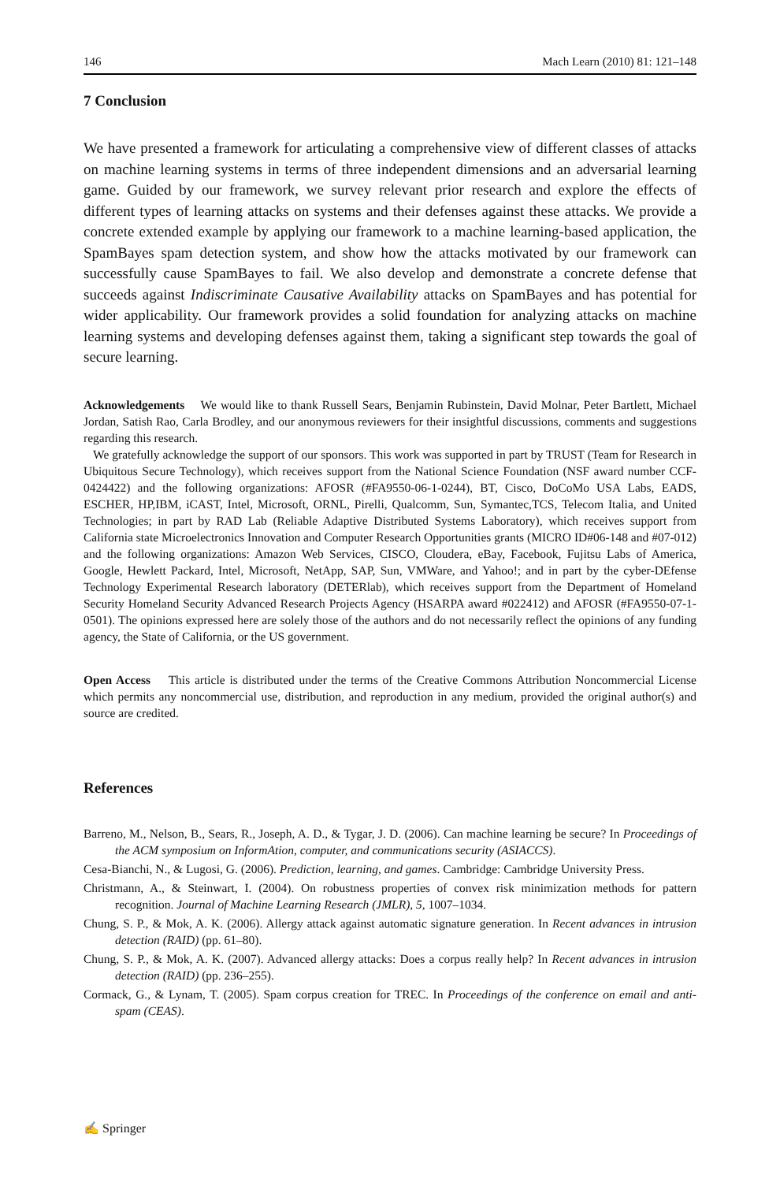146 Mach Learn (2010) 81: 121–148
7 Conclusion
We have presented a framework for articulating a comprehensive view of different classes of attacks on machine learning systems in terms of three independent dimensions and an adversarial learning game. Guided by our framework, we survey relevant prior research and explore the effects of different types of learning attacks on systems and their defenses against these attacks. We provide a concrete extended example by applying our framework to a machine learning-based application, the SpamBayes spam detection system, and show how the attacks motivated by our framework can successfully cause SpamBayes to fail. We also develop and demonstrate a concrete defense that succeeds against Indiscriminate Causative Availability attacks on SpamBayes and has potential for wider applicability. Our framework provides a solid foundation for analyzing attacks on machine learning systems and developing defenses against them, taking a significant step towards the goal of secure learning.
Acknowledgements We would like to thank Russell Sears, Benjamin Rubinstein, David Molnar, Peter Bartlett, Michael Jordan, Satish Rao, Carla Brodley, and our anonymous reviewers for their insightful discussions, comments and suggestions regarding this research.
We gratefully acknowledge the support of our sponsors. This work was supported in part by TRUST (Team for Research in Ubiquitous Secure Technology), which receives support from the National Science Foundation (NSF award number CCF-0424422) and the following organizations: AFOSR (#FA9550-06-1-0244), BT, Cisco, DoCoMo USA Labs, EADS, ESCHER, HP,IBM, iCAST, Intel, Microsoft, ORNL, Pirelli, Qualcomm, Sun, Symantec,TCS, Telecom Italia, and United Technologies; in part by RAD Lab (Reliable Adaptive Distributed Systems Laboratory), which receives support from California state Microelectronics Innovation and Computer Research Opportunities grants (MICRO ID#06-148 and #07-012) and the following organizations: Amazon Web Services, CISCO, Cloudera, eBay, Facebook, Fujitsu Labs of America, Google, Hewlett Packard, Intel, Microsoft, NetApp, SAP, Sun, VMWare, and Yahoo!; and in part by the cyber-DEfense Technology Experimental Research laboratory (DETERlab), which receives support from the Department of Homeland Security Homeland Security Advanced Research Projects Agency (HSARPA award #022412) and AFOSR (#FA9550-07-1-0501). The opinions expressed here are solely those of the authors and do not necessarily reflect the opinions of any funding agency, the State of California, or the US government.
Open Access This article is distributed under the terms of the Creative Commons Attribution Noncommercial License which permits any noncommercial use, distribution, and reproduction in any medium, provided the original author(s) and source are credited.
References
Barreno, M., Nelson, B., Sears, R., Joseph, A. D., & Tygar, J. D. (2006). Can machine learning be secure? In Proceedings of the ACM symposium on InformAtion, computer, and communications security (ASIACCS).
Cesa-Bianchi, N., & Lugosi, G. (2006). Prediction, learning, and games. Cambridge: Cambridge University Press.
Christmann, A., & Steinwart, I. (2004). On robustness properties of convex risk minimization methods for pattern recognition. Journal of Machine Learning Research (JMLR), 5, 1007–1034.
Chung, S. P., & Mok, A. K. (2006). Allergy attack against automatic signature generation. In Recent advances in intrusion detection (RAID) (pp. 61–80).
Chung, S. P., & Mok, A. K. (2007). Advanced allergy attacks: Does a corpus really help? In Recent advances in intrusion detection (RAID) (pp. 236–255).
Cormack, G., & Lynam, T. (2005). Spam corpus creation for TREC. In Proceedings of the conference on email and anti-spam (CEAS).
✍ Springer